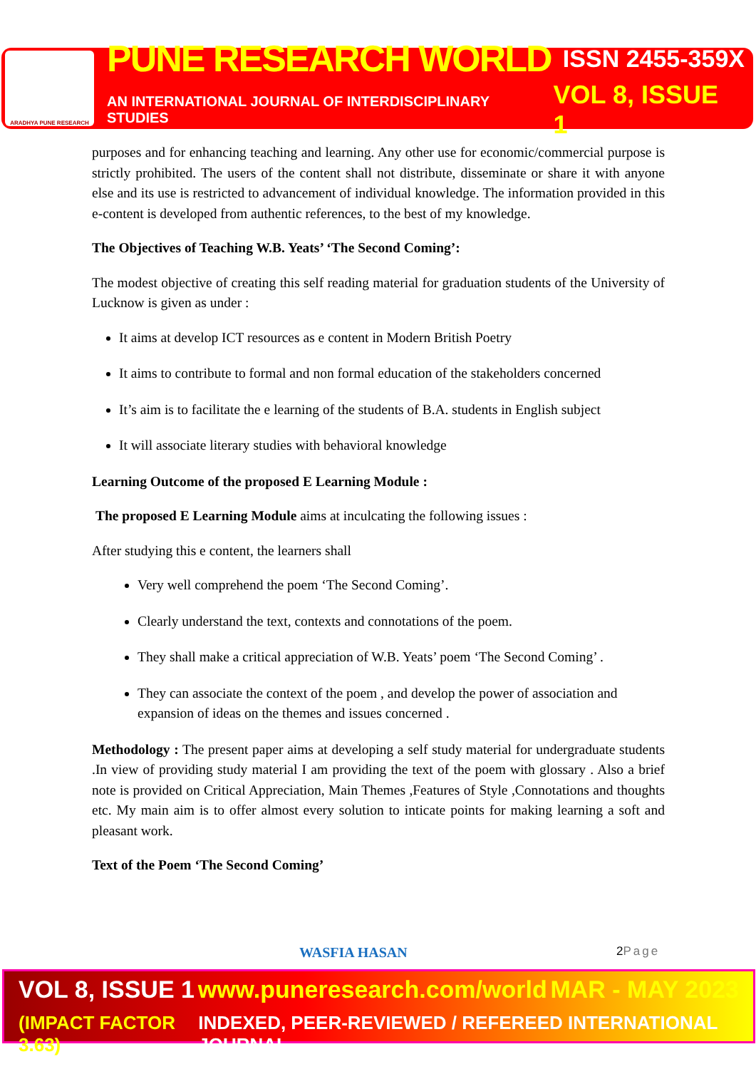ARADHYA PUNE RESEARCH
PUNE RESEARCH WORLD ISSN 2455-359X
AN INTERNATIONAL JOURNAL OF INTERDISCIPLINARY STUDIES VOL 8, ISSUE 1
purposes and for enhancing teaching and learning. Any other use for economic/commercial purpose is strictly prohibited. The users of the content shall not distribute, disseminate or share it with anyone else and its use is restricted to advancement of individual knowledge. The information provided in this e-content is developed from authentic references, to the best of my knowledge.
The Objectives of Teaching W.B. Yeats’ ‘The Second Coming’:
The modest objective of creating this self reading material for graduation students of the University of Lucknow is given as under :
It aims at develop ICT resources as e content in Modern British Poetry
It aims to contribute to formal and non formal education of the stakeholders concerned
It’s aim is to facilitate the e learning of the students of B.A. students in English subject
It will associate literary studies with behavioral knowledge
Learning Outcome of the proposed E Learning Module :
The proposed E Learning Module aims at inculcating the following issues :
After studying this e content, the learners shall
Very well comprehend the poem ‘The Second Coming’.
Clearly understand the text, contexts and connotations of the poem.
They shall make a critical appreciation of W.B. Yeats’ poem ‘The Second Coming’ .
They can associate the context of the poem , and develop the power of association and expansion of ideas on the themes and issues concerned .
Methodology : The present paper aims at developing a self study material for undergraduate students .In view of providing study material I am providing the text of the poem with glossary . Also a brief note is provided on Critical Appreciation, Main Themes ,Features of Style ,Connotations and thoughts etc. My main aim is to offer almost every solution to inticate points for making learning a soft and pleasant work.
Text of the Poem ‘The Second Coming’
WASFIA HASAN 2Page
VOL 8, ISSUE 1 www.puneresearch.com/world MAR - MAY 2023
(IMPACT FACTOR 3.63) INDEXED, PEER-REVIEWED / REFEREED INTERNATIONAL JOURNAL